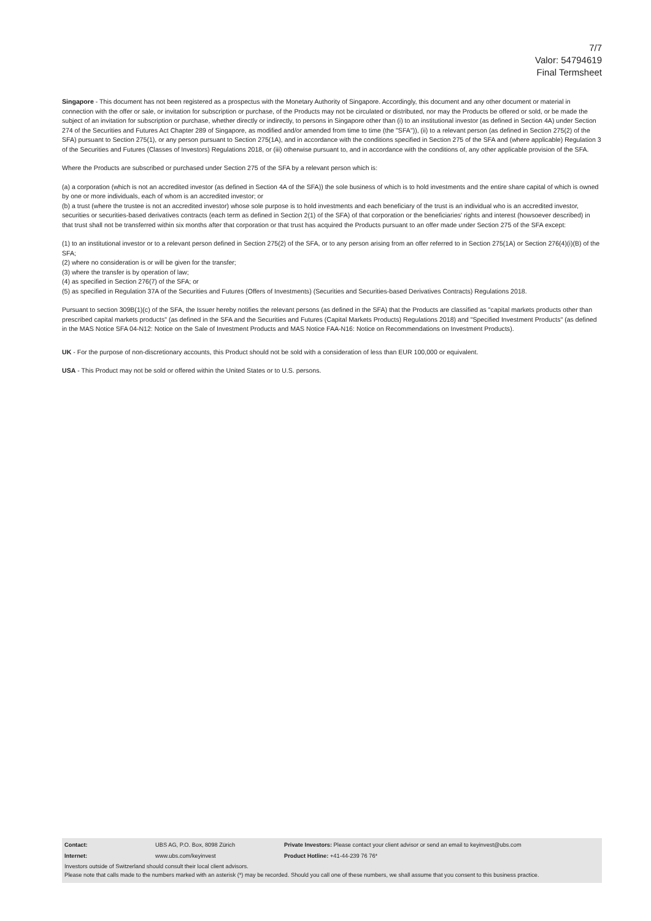7/7
Valor: 54794619
Final Termsheet
Singapore - This document has not been registered as a prospectus with the Monetary Authority of Singapore. Accordingly, this document and any other document or material in connection with the offer or sale, or invitation for subscription or purchase, of the Products may not be circulated or distributed, nor may the Products be offered or sold, or be made the subject of an invitation for subscription or purchase, whether directly or indirectly, to persons in Singapore other than (i) to an institutional investor (as defined in Section 4A) under Section 274 of the Securities and Futures Act Chapter 289 of Singapore, as modified and/or amended from time to time (the "SFA")), (ii) to a relevant person (as defined in Section 275(2) of the SFA) pursuant to Section 275(1), or any person pursuant to Section 275(1A), and in accordance with the conditions specified in Section 275 of the SFA and (where applicable) Regulation 3 of the Securities and Futures (Classes of Investors) Regulations 2018, or (iii) otherwise pursuant to, and in accordance with the conditions of, any other applicable provision of the SFA.
Where the Products are subscribed or purchased under Section 275 of the SFA by a relevant person which is:
(a) a corporation (which is not an accredited investor (as defined in Section 4A of the SFA)) the sole business of which is to hold investments and the entire share capital of which is owned by one or more individuals, each of whom is an accredited investor; or
(b) a trust (where the trustee is not an accredited investor) whose sole purpose is to hold investments and each beneficiary of the trust is an individual who is an accredited investor,
securities or securities-based derivatives contracts (each term as defined in Section 2(1) of the SFA) of that corporation or the beneficiaries' rights and interest (howsoever described) in that trust shall not be transferred within six months after that corporation or that trust has acquired the Products pursuant to an offer made under Section 275 of the SFA except:
(1) to an institutional investor or to a relevant person defined in Section 275(2) of the SFA, or to any person arising from an offer referred to in Section 275(1A) or Section 276(4)(i)(B) of the SFA;
(2) where no consideration is or will be given for the transfer;
(3) where the transfer is by operation of law;
(4) as specified in Section 276(7) of the SFA; or
(5) as specified in Regulation 37A of the Securities and Futures (Offers of Investments) (Securities and Securities-based Derivatives Contracts) Regulations 2018.
Pursuant to section 309B(1)(c) of the SFA, the Issuer hereby notifies the relevant persons (as defined in the SFA) that the Products are classified as "capital markets products other than prescribed capital markets products" (as defined in the SFA and the Securities and Futures (Capital Markets Products) Regulations 2018) and "Specified Investment Products" (as defined in the MAS Notice SFA 04-N12: Notice on the Sale of Investment Products and MAS Notice FAA-N16: Notice on Recommendations on Investment Products).
UK - For the purpose of non-discretionary accounts, this Product should not be sold with a consideration of less than EUR 100,000 or equivalent.
USA - This Product may not be sold or offered within the United States or to U.S. persons.
| Contact: | UBS AG, P.O. Box, 8098 Zürich | Private Investors: Please contact your client advisor or send an email to keyinvest@ubs.com |
| Internet: | www.ubs.com/keyinvest | Product Hotline: +41-44-239 76 76* |
Investors outside of Switzerland should consult their local client advisors.
Please note that calls made to the numbers marked with an asterisk (*) may be recorded. Should you call one of these numbers, we shall assume that you consent to this business practice.